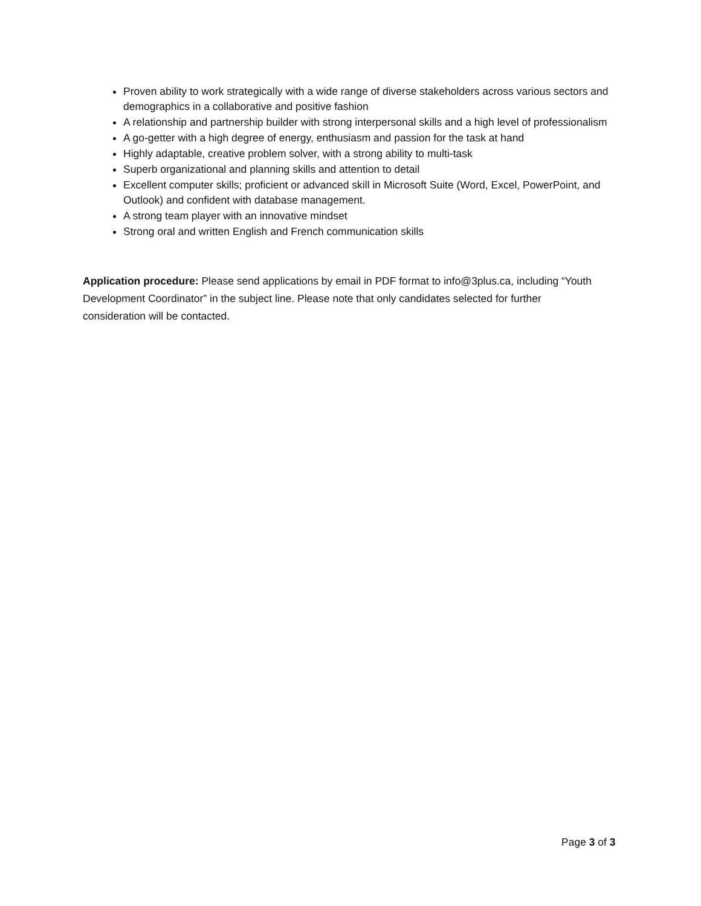Proven ability to work strategically with a wide range of diverse stakeholders across various sectors and demographics in a collaborative and positive fashion
A relationship and partnership builder with strong interpersonal skills and a high level of professionalism
A go-getter with a high degree of energy, enthusiasm and passion for the task at hand
Highly adaptable, creative problem solver, with a strong ability to multi-task
Superb organizational and planning skills and attention to detail
Excellent computer skills; proficient or advanced skill in Microsoft Suite (Word, Excel, PowerPoint, and Outlook) and confident with database management.
A strong team player with an innovative mindset
Strong oral and written English and French communication skills
Application procedure: Please send applications by email in PDF format to info@3plus.ca, including “Youth Development Coordinator” in the subject line. Please note that only candidates selected for further consideration will be contacted.
Page 3 of 3